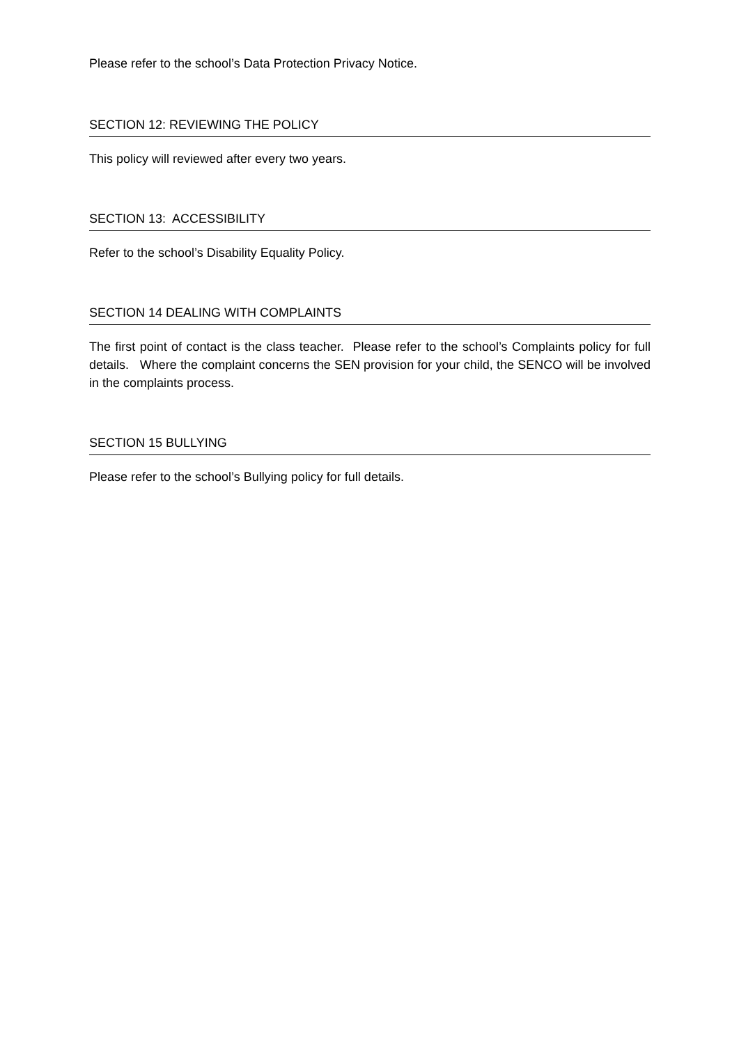Please refer to the school’s Data Protection Privacy Notice.
SECTION 12: REVIEWING THE POLICY
This policy will reviewed after every two years.
SECTION 13: ACCESSIBILITY
Refer to the school’s Disability Equality Policy.
SECTION 14 DEALING WITH COMPLAINTS
The first point of contact is the class teacher. Please refer to the school’s Complaints policy for full details. Where the complaint concerns the SEN provision for your child, the SENCO will be involved in the complaints process.
SECTION 15 BULLYING
Please refer to the school’s Bullying policy for full details.